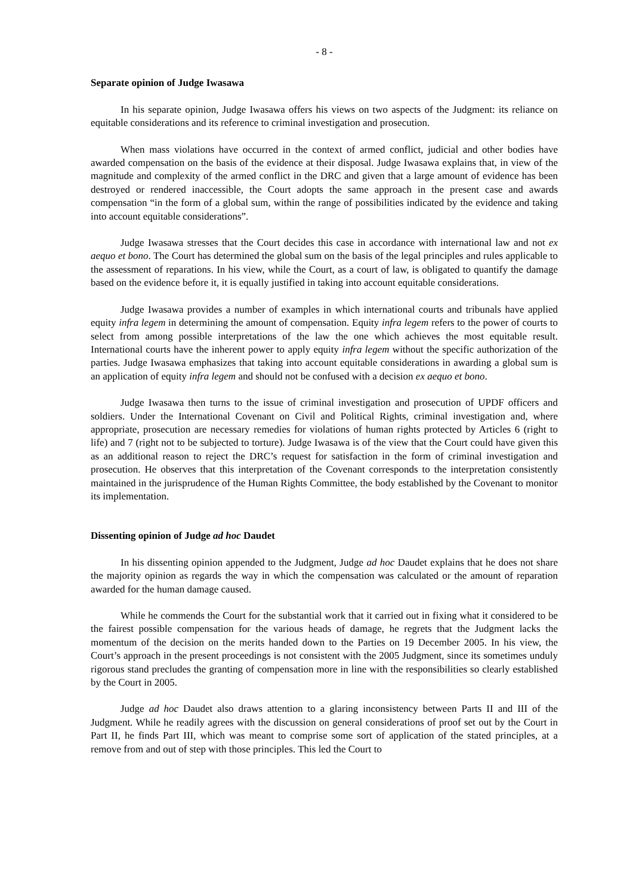- 8 -
Separate opinion of Judge Iwasawa
In his separate opinion, Judge Iwasawa offers his views on two aspects of the Judgment: its reliance on equitable considerations and its reference to criminal investigation and prosecution.
When mass violations have occurred in the context of armed conflict, judicial and other bodies have awarded compensation on the basis of the evidence at their disposal. Judge Iwasawa explains that, in view of the magnitude and complexity of the armed conflict in the DRC and given that a large amount of evidence has been destroyed or rendered inaccessible, the Court adopts the same approach in the present case and awards compensation “in the form of a global sum, within the range of possibilities indicated by the evidence and taking into account equitable considerations”.
Judge Iwasawa stresses that the Court decides this case in accordance with international law and not ex aequo et bono. The Court has determined the global sum on the basis of the legal principles and rules applicable to the assessment of reparations. In his view, while the Court, as a court of law, is obligated to quantify the damage based on the evidence before it, it is equally justified in taking into account equitable considerations.
Judge Iwasawa provides a number of examples in which international courts and tribunals have applied equity infra legem in determining the amount of compensation. Equity infra legem refers to the power of courts to select from among possible interpretations of the law the one which achieves the most equitable result. International courts have the inherent power to apply equity infra legem without the specific authorization of the parties. Judge Iwasawa emphasizes that taking into account equitable considerations in awarding a global sum is an application of equity infra legem and should not be confused with a decision ex aequo et bono.
Judge Iwasawa then turns to the issue of criminal investigation and prosecution of UPDF officers and soldiers. Under the International Covenant on Civil and Political Rights, criminal investigation and, where appropriate, prosecution are necessary remedies for violations of human rights protected by Articles 6 (right to life) and 7 (right not to be subjected to torture). Judge Iwasawa is of the view that the Court could have given this as an additional reason to reject the DRC’s request for satisfaction in the form of criminal investigation and prosecution. He observes that this interpretation of the Covenant corresponds to the interpretation consistently maintained in the jurisprudence of the Human Rights Committee, the body established by the Covenant to monitor its implementation.
Dissenting opinion of Judge ad hoc Daudet
In his dissenting opinion appended to the Judgment, Judge ad hoc Daudet explains that he does not share the majority opinion as regards the way in which the compensation was calculated or the amount of reparation awarded for the human damage caused.
While he commends the Court for the substantial work that it carried out in fixing what it considered to be the fairest possible compensation for the various heads of damage, he regrets that the Judgment lacks the momentum of the decision on the merits handed down to the Parties on 19 December 2005. In his view, the Court’s approach in the present proceedings is not consistent with the 2005 Judgment, since its sometimes unduly rigorous stand precludes the granting of compensation more in line with the responsibilities so clearly established by the Court in 2005.
Judge ad hoc Daudet also draws attention to a glaring inconsistency between Parts II and III of the Judgment. While he readily agrees with the discussion on general considerations of proof set out by the Court in Part II, he finds Part III, which was meant to comprise some sort of application of the stated principles, at a remove from and out of step with those principles. This led the Court to